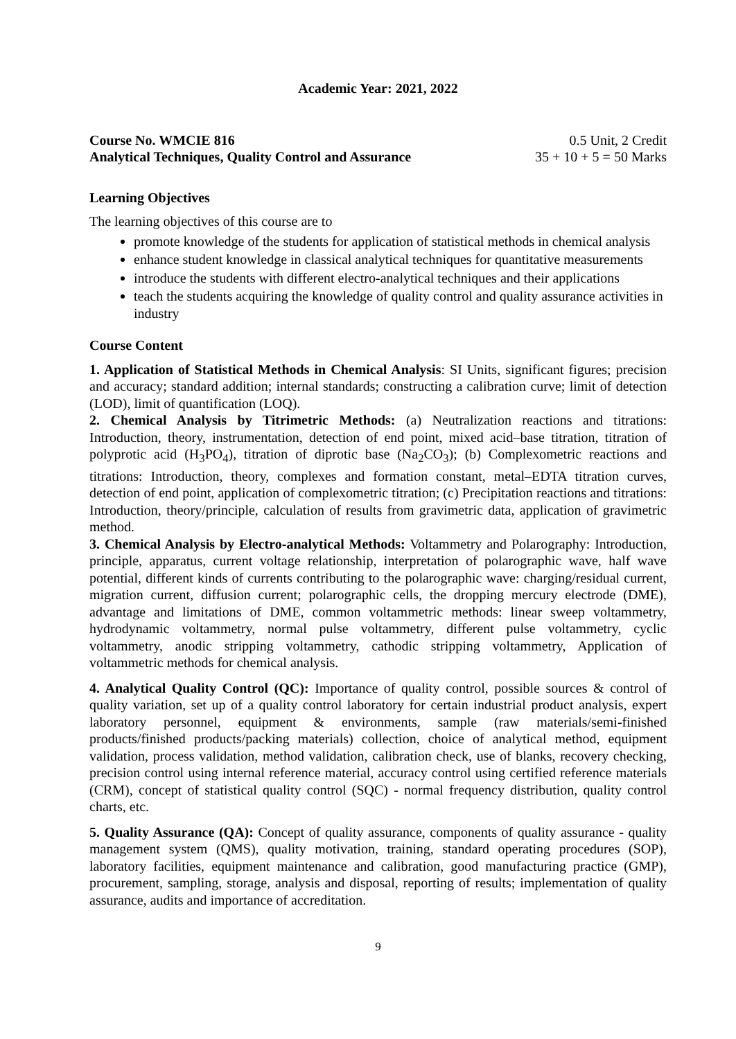Academic Year: 2021, 2022
Course No. WMCIE 816 0.5 Unit, 2 Credit
Analytical Techniques, Quality Control and Assurance 35 + 10 + 5 = 50 Marks
Learning Objectives
The learning objectives of this course are to
promote knowledge of the students for application of statistical methods in chemical analysis
enhance student knowledge in classical analytical techniques for quantitative measurements
introduce the students with different electro-analytical techniques and their applications
teach the students acquiring the knowledge of quality control and quality assurance activities in industry
Course Content
1. Application of Statistical Methods in Chemical Analysis: SI Units, significant figures; precision and accuracy; standard addition; internal standards; constructing a calibration curve; limit of detection (LOD), limit of quantification (LOQ).
2. Chemical Analysis by Titrimetric Methods: (a) Neutralization reactions and titrations: Introduction, theory, instrumentation, detection of end point, mixed acid–base titration, titration of polyprotic acid (H<sub>3</sub>PO<sub>4</sub>), titration of diprotic base (Na<sub>2</sub>CO<sub>3</sub>); (b) Complexometric reactions and titrations: Introduction, theory, complexes and formation constant, metal–EDTA titration curves, detection of end point, application of complexometric titration; (c) Precipitation reactions and titrations: Introduction, theory/principle, calculation of results from gravimetric data, application of gravimetric method.
3. Chemical Analysis by Electro-analytical Methods: Voltammetry and Polarography: Introduction, principle, apparatus, current voltage relationship, interpretation of polarographic wave, half wave potential, different kinds of currents contributing to the polarographic wave: charging/residual current, migration current, diffusion current; polarographic cells, the dropping mercury electrode (DME), advantage and limitations of DME, common voltammetric methods: linear sweep voltammetry, hydrodynamic voltammetry, normal pulse voltammetry, different pulse voltammetry, cyclic voltammetry, anodic stripping voltammetry, cathodic stripping voltammetry, Application of voltammetric methods for chemical analysis.
4. Analytical Quality Control (QC): Importance of quality control, possible sources & control of quality variation, set up of a quality control laboratory for certain industrial product analysis, expert laboratory personnel, equipment & environments, sample (raw materials/semi-finished products/finished products/packing materials) collection, choice of analytical method, equipment validation, process validation, method validation, calibration check, use of blanks, recovery checking, precision control using internal reference material, accuracy control using certified reference materials (CRM), concept of statistical quality control (SQC) - normal frequency distribution, quality control charts, etc.
5. Quality Assurance (QA): Concept of quality assurance, components of quality assurance - quality management system (QMS), quality motivation, training, standard operating procedures (SOP), laboratory facilities, equipment maintenance and calibration, good manufacturing practice (GMP), procurement, sampling, storage, analysis and disposal, reporting of results; implementation of quality assurance, audits and importance of accreditation.
9